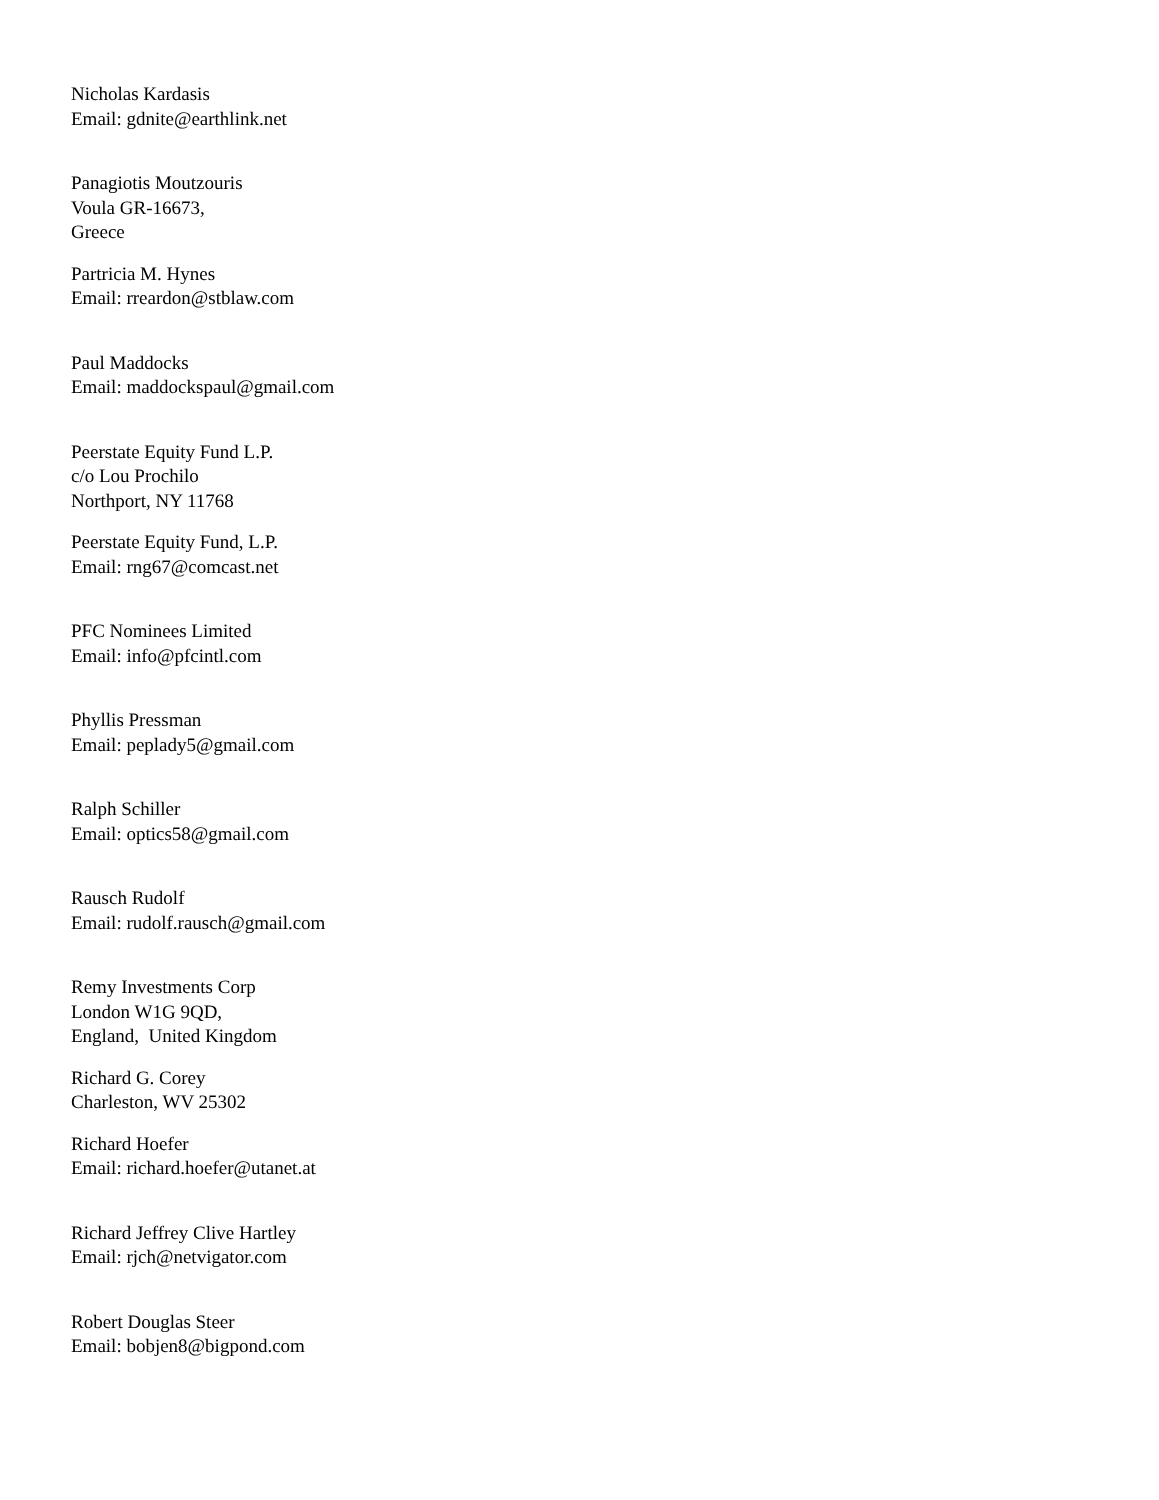Nicholas Kardasis
Email: gdnite@earthlink.net
Panagiotis Moutzouris
Voula GR-16673,
Greece
Partricia M. Hynes
Email: rreardon@stblaw.com
Paul Maddocks
Email: maddockspaul@gmail.com
Peerstate Equity Fund L.P.
c/o Lou Prochilo
Northport, NY 11768
Peerstate Equity Fund, L.P.
Email: rng67@comcast.net
PFC Nominees Limited
Email: info@pfcintl.com
Phyllis Pressman
Email: peplady5@gmail.com
Ralph Schiller
Email: optics58@gmail.com
Rausch Rudolf
Email: rudolf.rausch@gmail.com
Remy Investments Corp
London W1G 9QD,
England, United Kingdom
Richard G. Corey
Charleston, WV 25302
Richard Hoefer
Email: richard.hoefer@utanet.at
Richard Jeffrey Clive Hartley
Email: rjch@netvigator.com
Robert Douglas Steer
Email: bobjen8@bigpond.com